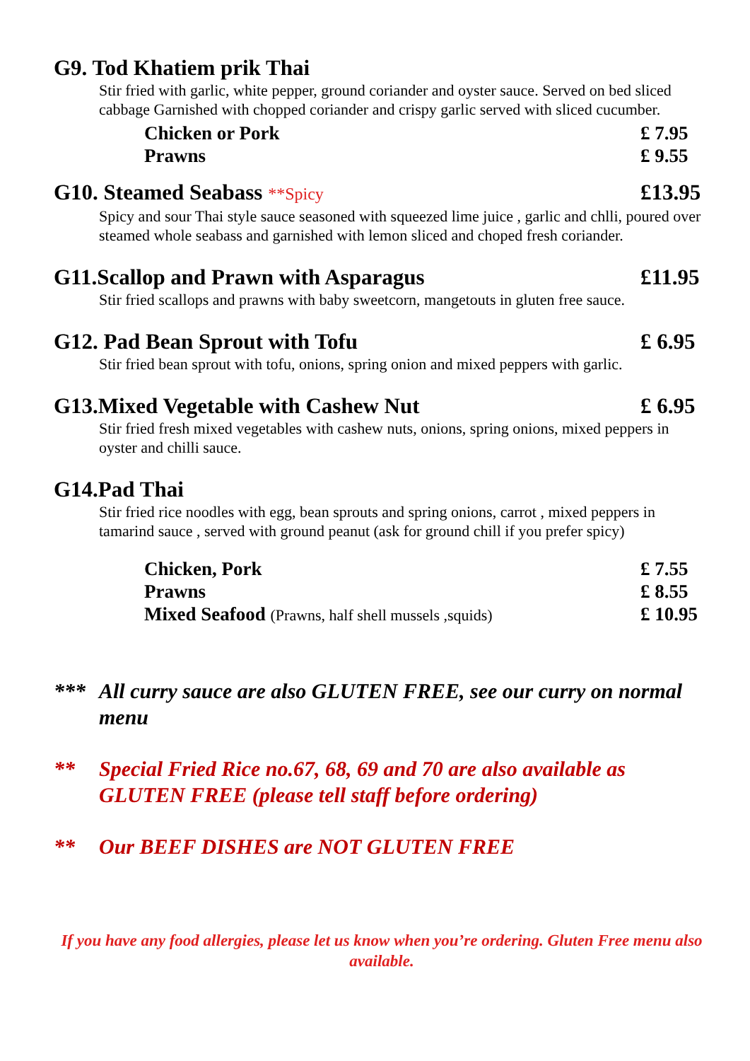G9. Tod Khatiem prik Thai
Stir fried with garlic, white pepper, ground coriander and oyster sauce. Served on bed sliced cabbage Garnished with chopped coriander and crispy garlic served with sliced cucumber.
Chicken or Pork £ 7.95
Prawns £ 9.55
G10. Steamed Seabass **Spicy £13.95
Spicy and sour Thai style sauce seasoned with squeezed lime juice , garlic and chlli, poured over steamed whole seabass and garnished with lemon sliced and choped fresh coriander.
G11.Scallop and Prawn with Asparagus £11.95
Stir fried scallops and prawns with baby sweetcorn, mangetouts in gluten free sauce.
G12. Pad Bean Sprout with Tofu £ 6.95
Stir fried bean sprout with tofu, onions, spring onion and mixed peppers with garlic.
G13.Mixed Vegetable with Cashew Nut £ 6.95
Stir fried fresh mixed vegetables with cashew nuts, onions, spring onions, mixed peppers in oyster and chilli sauce.
G14.Pad Thai
Stir fried rice noodles with egg, bean sprouts and spring onions, carrot , mixed peppers in tamarind sauce , served with ground peanut (ask for ground chill if you prefer spicy)
Chicken, Pork £ 7.55
Prawns £ 8.55
Mixed Seafood (Prawns, half shell mussels ,squids) £ 10.95
*** All curry sauce are also GLUTEN FREE, see our curry on normal menu
** Special Fried Rice no.67, 68, 69 and 70 are also available as GLUTEN FREE (please tell staff before ordering)
** Our BEEF DISHES are NOT GLUTEN FREE
If you have any food allergies, please let us know when you’re ordering. Gluten Free menu also available.